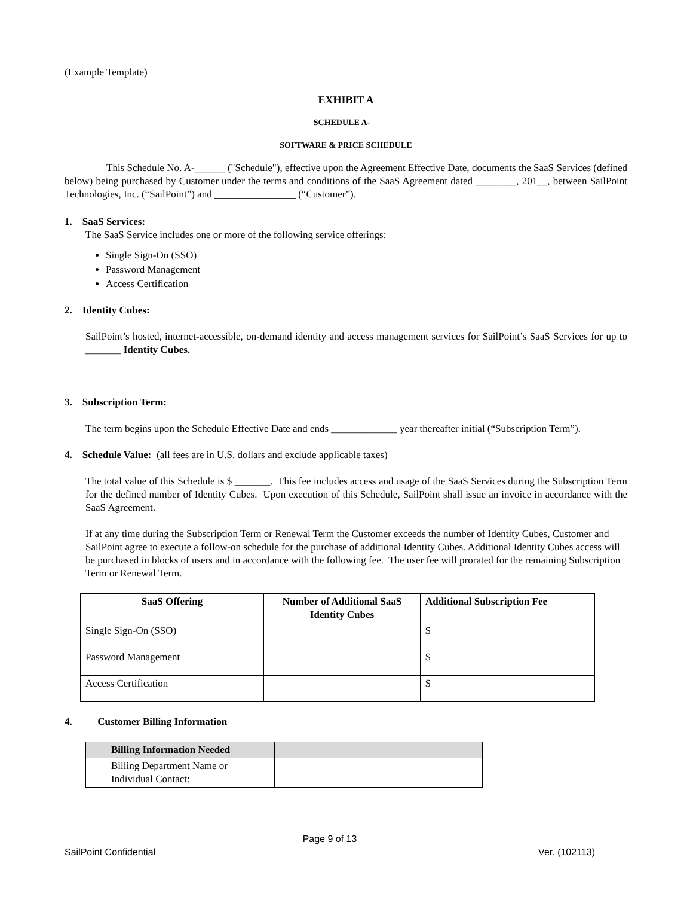(Example Template)
EXHIBIT A
SCHEDULE A-__
SOFTWARE & PRICE SCHEDULE
This Schedule No. A-______ ("Schedule"), effective upon the Agreement Effective Date, documents the SaaS Services (defined below) being purchased by Customer under the terms and conditions of the SaaS Agreement dated ________, 201__, between SailPoint Technologies, Inc. (“SailPoint”) and ________________ (“Customer”).
1. SaaS Services:
The SaaS Service includes one or more of the following service offerings:
Single Sign-On (SSO)
Password Management
Access Certification
2. Identity Cubes:
SailPoint’s hosted, internet-accessible, on-demand identity and access management services for SailPoint’s SaaS Services for up to _______ Identity Cubes.
3. Subscription Term:
The term begins upon the Schedule Effective Date and ends _____________ year thereafter initial (“Subscription Term”).
4. Schedule Value: (all fees are in U.S. dollars and exclude applicable taxes)
The total value of this Schedule is $ _______. This fee includes access and usage of the SaaS Services during the Subscription Term for the defined number of Identity Cubes. Upon execution of this Schedule, SailPoint shall issue an invoice in accordance with the SaaS Agreement.
If at any time during the Subscription Term or Renewal Term the Customer exceeds the number of Identity Cubes, Customer and SailPoint agree to execute a follow-on schedule for the purchase of additional Identity Cubes. Additional Identity Cubes access will be purchased in blocks of users and in accordance with the following fee. The user fee will prorated for the remaining Subscription Term or Renewal Term.
| SaaS Offering | Number of Additional SaaS Identity Cubes | Additional Subscription Fee |
| --- | --- | --- |
| Single Sign-On (SSO) | | $ |
| Password Management | | $ |
| Access Certification | | $ |
4. Customer Billing Information
| Billing Information Needed | |
| Billing Department Name or Individual Contact: | |
Page 9 of 13
SailPoint Confidential Ver. (102113)